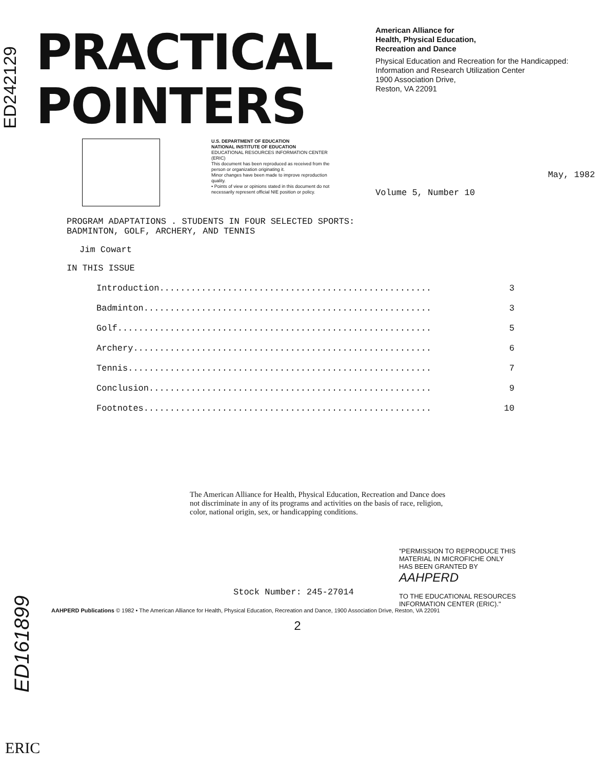ED242129
PRACTICAL
POINTERS
U.S. DEPARTMENT OF EDUCATION
NATIONAL INSTITUTE OF EDUCATION
EDUCATIONAL RESOURCES INFORMATION CENTER (ERIC)
This document has been reproduced as received from the person or organization originating it.
Minor changes have been made to improve reproduction quality.
• Points of view or opinions stated in this document do not necessarily represent official NIE position or policy.
American Alliance for
Health, Physical Education,
Recreation and Dance
Physical Education and Recreation for the Handicapped: Information and Research Utilization Center
1900 Association Drive,
Reston, VA 22091
May, 1982
Volume 5, Number 10
PROGRAM ADAPTATIONS . STUDENTS IN FOUR SELECTED SPORTS:
BADMINTON, GOLF, ARCHERY, AND TENNIS
Jim Cowart
IN THIS ISSUE
Introduction.................................................... 3
Badminton....................................................... 3
Golf............................................................ 5
Archery......................................................... 6
Tennis.......................................................... 7
Conclusion...................................................... 9
Footnotes....................................................... 10
The American Alliance for Health, Physical Education, Recreation and Dance does not discriminate in any of its programs and activities on the basis of race, religion, color, national origin, sex, or handicapping conditions.
"PERMISSION TO REPRODUCE THIS MATERIAL IN MICROFICHE ONLY HAS BEEN GRANTED BY
AAHPERD
TO THE EDUCATIONAL RESOURCES INFORMATION CENTER (ERIC)."
Stock Number: 245-27014
ED161899
AAHPERD Publications © 1982 • The American Alliance for Health, Physical Education, Recreation and Dance, 1900 Association Drive, Reston, VA 22091
ERIC
2